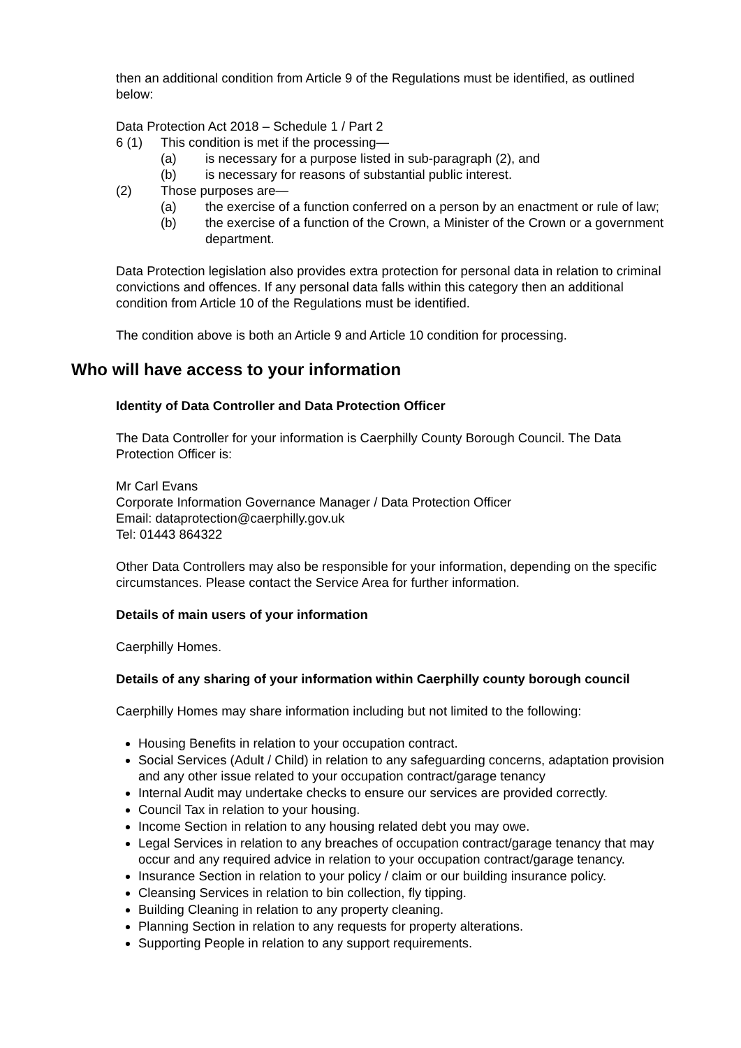then an additional condition from Article 9 of the Regulations must be identified, as outlined below:
Data Protection Act 2018 – Schedule 1 / Part 2
6 (1) This condition is met if the processing—
(a) is necessary for a purpose listed in sub-paragraph (2), and
(b) is necessary for reasons of substantial public interest.
(2) Those purposes are—
(a) the exercise of a function conferred on a person by an enactment or rule of law;
(b) the exercise of a function of the Crown, a Minister of the Crown or a government department.
Data Protection legislation also provides extra protection for personal data in relation to criminal convictions and offences. If any personal data falls within this category then an additional condition from Article 10 of the Regulations must be identified.
The condition above is both an Article 9 and Article 10 condition for processing.
Who will have access to your information
Identity of Data Controller and Data Protection Officer
The Data Controller for your information is Caerphilly County Borough Council. The Data Protection Officer is:
Mr Carl Evans
Corporate Information Governance Manager / Data Protection Officer
Email: dataprotection@caerphilly.gov.uk
Tel: 01443 864322
Other Data Controllers may also be responsible for your information, depending on the specific circumstances. Please contact the Service Area for further information.
Details of main users of your information
Caerphilly Homes.
Details of any sharing of your information within Caerphilly county borough council
Caerphilly Homes may share information including but not limited to the following:
Housing Benefits in relation to your occupation contract.
Social Services (Adult / Child) in relation to any safeguarding concerns, adaptation provision and any other issue related to your occupation contract/garage tenancy
Internal Audit may undertake checks to ensure our services are provided correctly.
Council Tax in relation to your housing.
Income Section in relation to any housing related debt you may owe.
Legal Services in relation to any breaches of occupation contract/garage tenancy that may occur and any required advice in relation to your occupation contract/garage tenancy.
Insurance Section in relation to your policy / claim or our building insurance policy.
Cleansing Services in relation to bin collection, fly tipping.
Building Cleaning in relation to any property cleaning.
Planning Section in relation to any requests for property alterations.
Supporting People in relation to any support requirements.